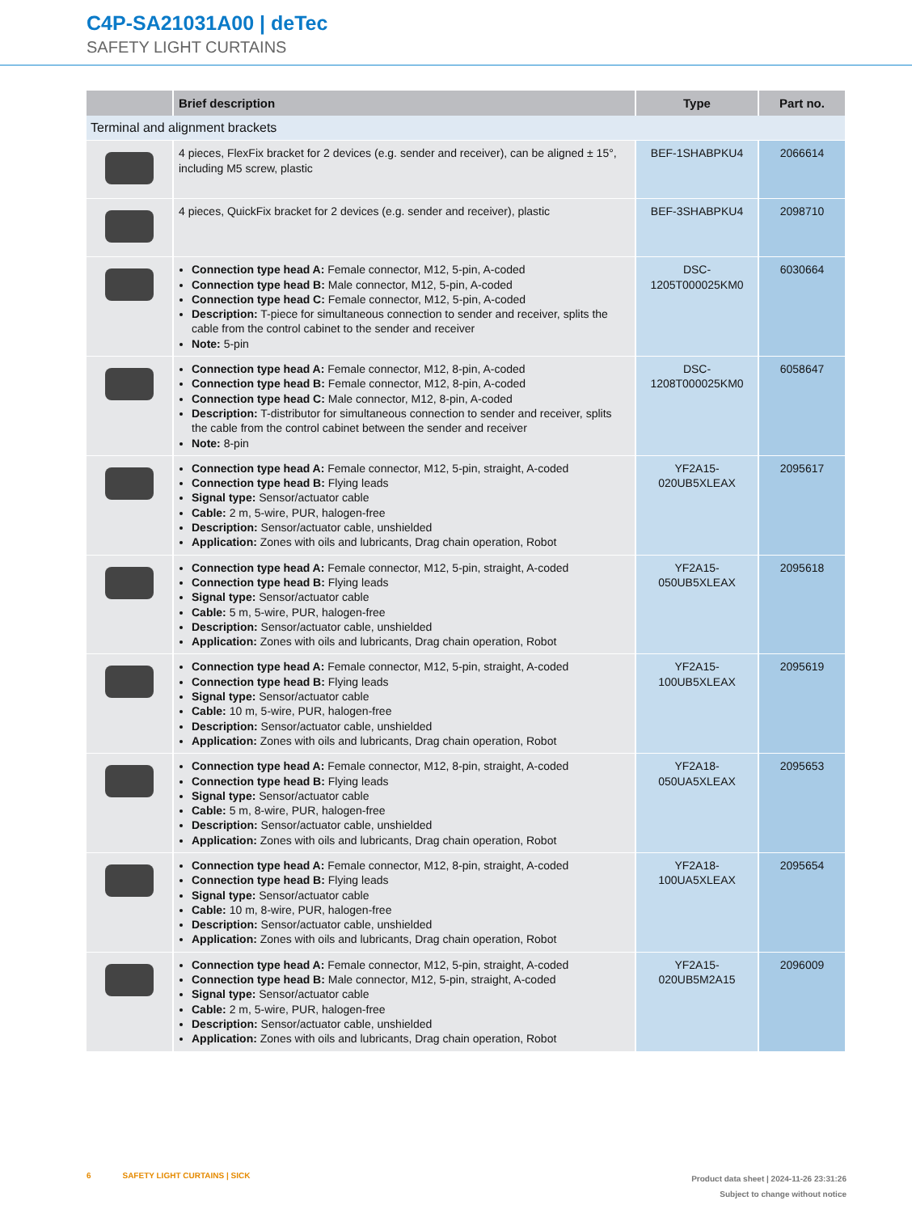C4P-SA21031A00 | deTec
SAFETY LIGHT CURTAINS
| | Brief description | Type | Part no. |
| --- | --- | --- | --- |
| Terminal and alignment brackets | | | |
| | 4 pieces, FlexFix bracket for 2 devices (e.g. sender and receiver), can be aligned ± 15°, including M5 screw, plastic | BEF-1SHABPKU4 | 2066614 |
| | 4 pieces, QuickFix bracket for 2 devices (e.g. sender and receiver), plastic | BEF-3SHABPKU4 | 2098710 |
| | Connection type head A: Female connector, M12, 5-pin, A-coded Connection type head B: Male connector, M12, 5-pin, A-coded Connection type head C: Female connector, M12, 5-pin, A-coded Description: T-piece for simultaneous connection to sender and receiver, splits the cable from the control cabinet to the sender and receiver Note: 5-pin | DSC- 1205T000025KM0 | 6030664 |
| | Connection type head A: Female connector, M12, 8-pin, A-coded Connection type head B: Female connector, M12, 8-pin, A-coded Connection type head C: Male connector, M12, 8-pin, A-coded Description: T-distributor for simultaneous connection to sender and receiver, splits the cable from the control cabinet between the sender and receiver Note: 8-pin | DSC- 1208T000025KM0 | 6058647 |
| | Connection type head A: Female connector, M12, 5-pin, straight, A-coded Connection type head B: Flying leads Signal type: Sensor/actuator cable Cable: 2 m, 5-wire, PUR, halogen-free Description: Sensor/actuator cable, unshielded Application: Zones with oils and lubricants, Drag chain operation, Robot | YF2A15- 020UB5XLEAX | 2095617 |
| | Connection type head A: Female connector, M12, 5-pin, straight, A-coded Connection type head B: Flying leads Signal type: Sensor/actuator cable Cable: 5 m, 5-wire, PUR, halogen-free Description: Sensor/actuator cable, unshielded Application: Zones with oils and lubricants, Drag chain operation, Robot | YF2A15- 050UB5XLEAX | 2095618 |
| | Connection type head A: Female connector, M12, 5-pin, straight, A-coded Connection type head B: Flying leads Signal type: Sensor/actuator cable Cable: 10 m, 5-wire, PUR, halogen-free Description: Sensor/actuator cable, unshielded Application: Zones with oils and lubricants, Drag chain operation, Robot | YF2A15- 100UB5XLEAX | 2095619 |
| | Connection type head A: Female connector, M12, 8-pin, straight, A-coded Connection type head B: Flying leads Signal type: Sensor/actuator cable Cable: 5 m, 8-wire, PUR, halogen-free Description: Sensor/actuator cable, unshielded Application: Zones with oils and lubricants, Drag chain operation, Robot | YF2A18- 050UA5XLEAX | 2095653 |
| | Connection type head A: Female connector, M12, 8-pin, straight, A-coded Connection type head B: Flying leads Signal type: Sensor/actuator cable Cable: 10 m, 8-wire, PUR, halogen-free Description: Sensor/actuator cable, unshielded Application: Zones with oils and lubricants, Drag chain operation, Robot | YF2A18- 100UA5XLEAX | 2095654 |
| | Connection type head A: Female connector, M12, 5-pin, straight, A-coded Connection type head B: Male connector, M12, 5-pin, straight, A-coded Signal type: Sensor/actuator cable Cable: 2 m, 5-wire, PUR, halogen-free Description: Sensor/actuator cable, unshielded Application: Zones with oils and lubricants, Drag chain operation, Robot | YF2A15- 020UB5M2A15 | 2096009 |
6 SAFETY LIGHT CURTAINS | SICK
Product data sheet | 2024-11-26 23:31:26
Subject to change without notice